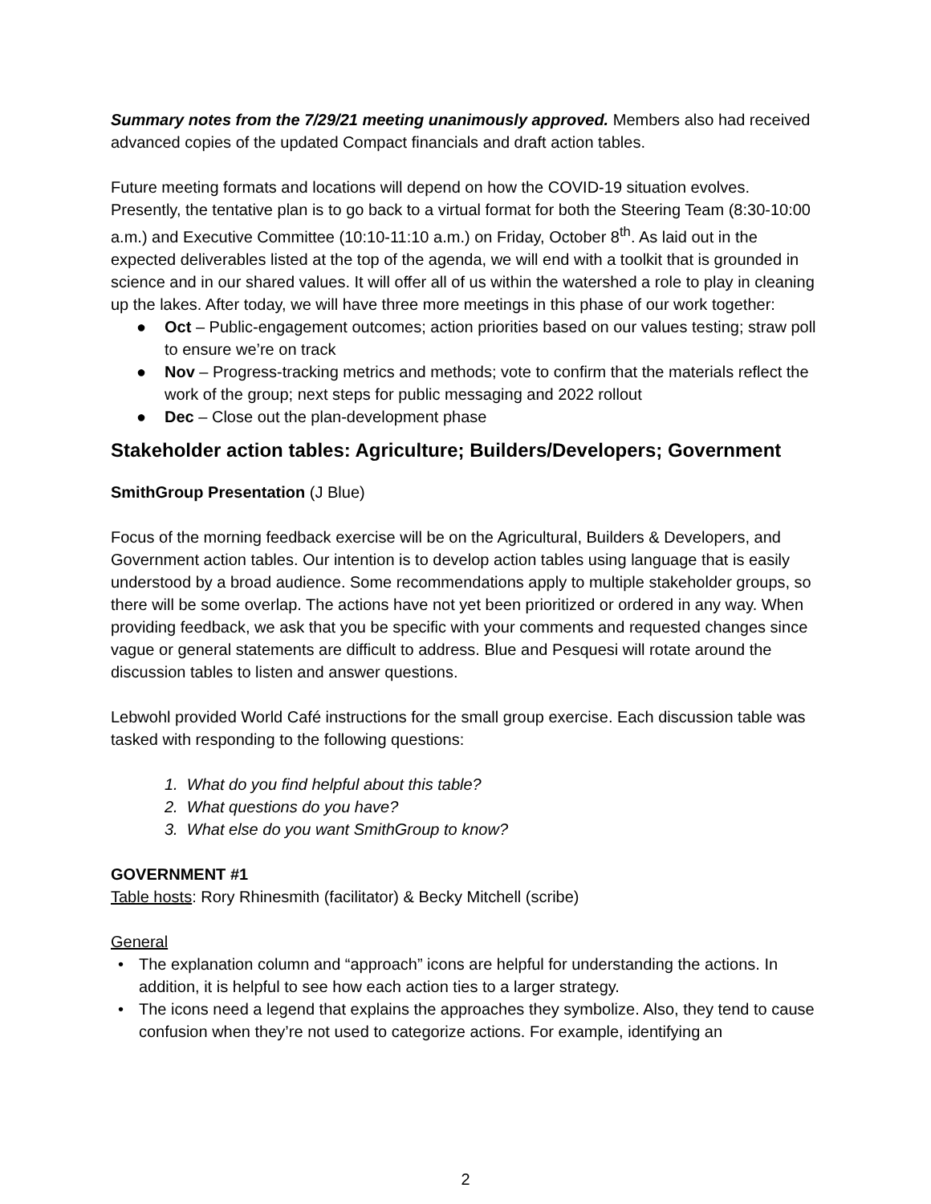Summary notes from the 7/29/21 meeting unanimously approved. Members also had received advanced copies of the updated Compact financials and draft action tables.
Future meeting formats and locations will depend on how the COVID-19 situation evolves. Presently, the tentative plan is to go back to a virtual format for both the Steering Team (8:30-10:00 a.m.) and Executive Committee (10:10-11:10 a.m.) on Friday, October 8<sup>th</sup>. As laid out in the expected deliverables listed at the top of the agenda, we will end with a toolkit that is grounded in science and in our shared values. It will offer all of us within the watershed a role to play in cleaning up the lakes. After today, we will have three more meetings in this phase of our work together:
● Oct – Public-engagement outcomes; action priorities based on our values testing; straw poll to ensure we’re on track
● Nov – Progress-tracking metrics and methods; vote to confirm that the materials reflect the work of the group; next steps for public messaging and 2022 rollout
● Dec – Close out the plan-development phase
Stakeholder action tables: Agriculture; Builders/Developers; Government
SmithGroup Presentation (J Blue)
Focus of the morning feedback exercise will be on the Agricultural, Builders & Developers, and Government action tables. Our intention is to develop action tables using language that is easily understood by a broad audience. Some recommendations apply to multiple stakeholder groups, so there will be some overlap. The actions have not yet been prioritized or ordered in any way. When providing feedback, we ask that you be specific with your comments and requested changes since vague or general statements are difficult to address. Blue and Pesquesi will rotate around the discussion tables to listen and answer questions.
Lebwohl provided World Café instructions for the small group exercise. Each discussion table was tasked with responding to the following questions:
1. What do you find helpful about this table?
2. What questions do you have?
3. What else do you want SmithGroup to know?
GOVERNMENT #1
Table hosts: Rory Rhinesmith (facilitator) & Becky Mitchell (scribe)
General
• The explanation column and “approach” icons are helpful for understanding the actions. In addition, it is helpful to see how each action ties to a larger strategy.
• The icons need a legend that explains the approaches they symbolize. Also, they tend to cause confusion when they’re not used to categorize actions. For example, identifying an
2